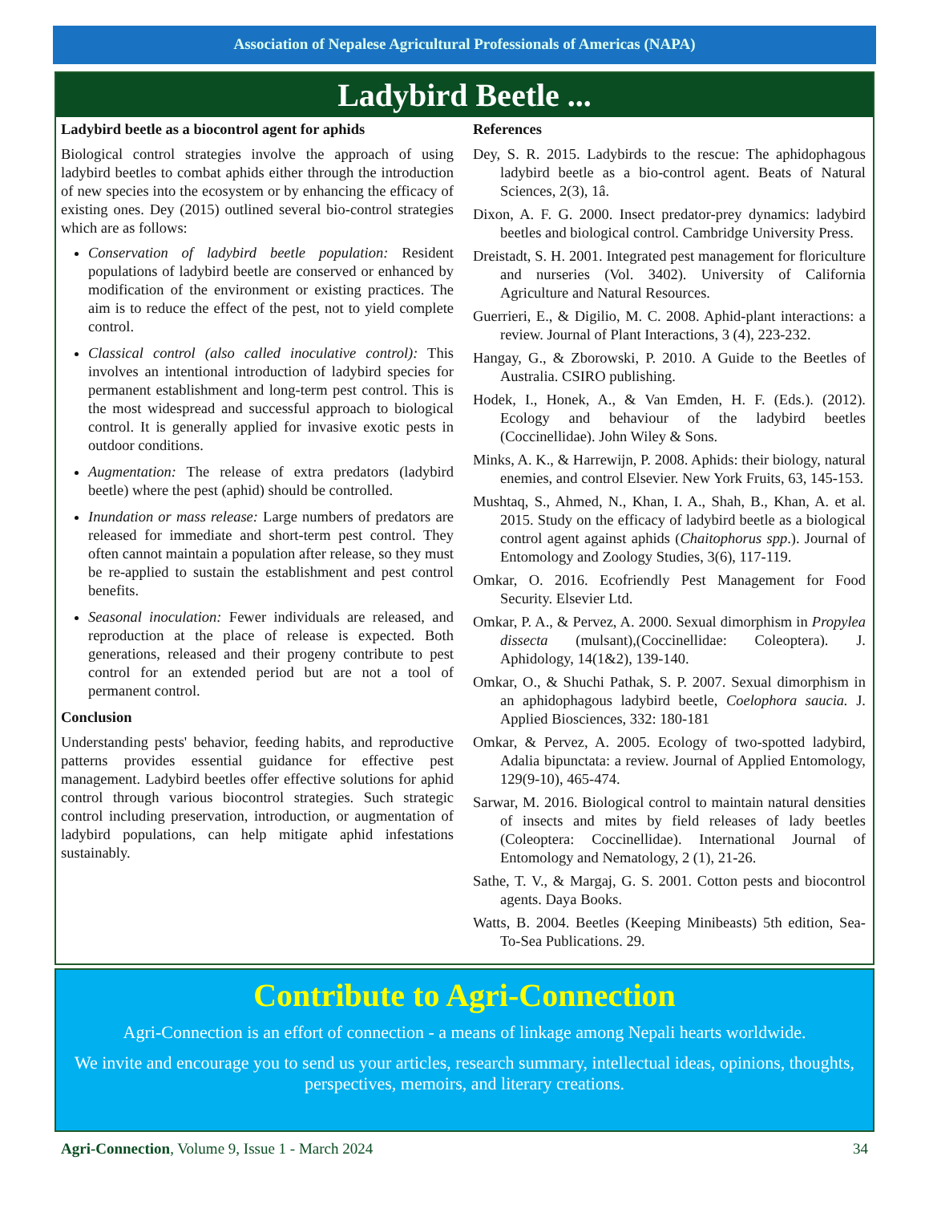Association of Nepalese Agricultural Professionals of Americas (NAPA)
Ladybird Beetle ...
Ladybird beetle as a biocontrol agent for aphids
Biological control strategies involve the approach of using ladybird beetles to combat aphids either through the introduction of new species into the ecosystem or by enhancing the efficacy of existing ones. Dey (2015) outlined several bio-control strategies which are as follows:
Conservation of ladybird beetle population: Resident populations of ladybird beetle are conserved or enhanced by modification of the environment or existing practices. The aim is to reduce the effect of the pest, not to yield complete control.
Classical control (also called inoculative control): This involves an intentional introduction of ladybird species for permanent establishment and long-term pest control. This is the most widespread and successful approach to biological control. It is generally applied for invasive exotic pests in outdoor conditions.
Augmentation: The release of extra predators (ladybird beetle) where the pest (aphid) should be controlled.
Inundation or mass release: Large numbers of predators are released for immediate and short-term pest control. They often cannot maintain a population after release, so they must be re-applied to sustain the establishment and pest control benefits.
Seasonal inoculation: Fewer individuals are released, and reproduction at the place of release is expected. Both generations, released and their progeny contribute to pest control for an extended period but are not a tool of permanent control.
Conclusion
Understanding pests' behavior, feeding habits, and reproductive patterns provides essential guidance for effective pest management. Ladybird beetles offer effective solutions for aphid control through various biocontrol strategies. Such strategic control including preservation, introduction, or augmentation of ladybird populations, can help mitigate aphid infestations sustainably.
References
Dey, S. R. 2015. Ladybirds to the rescue: The aphidophagous ladybird beetle as a bio-control agent. Beats of Natural Sciences, 2(3), 1â.
Dixon, A. F. G. 2000. Insect predator-prey dynamics: ladybird beetles and biological control. Cambridge University Press.
Dreistadt, S. H. 2001. Integrated pest management for floriculture and nurseries (Vol. 3402). University of California Agriculture and Natural Resources.
Guerrieri, E., & Digilio, M. C. 2008. Aphid-plant interactions: a review. Journal of Plant Interactions, 3 (4), 223-232.
Hangay, G., & Zborowski, P. 2010. A Guide to the Beetles of Australia. CSIRO publishing.
Hodek, I., Honek, A., & Van Emden, H. F. (Eds.). (2012). Ecology and behaviour of the ladybird beetles (Coccinellidae). John Wiley & Sons.
Minks, A. K., & Harrewijn, P. 2008. Aphids: their biology, natural enemies, and control Elsevier. New York Fruits, 63, 145-153.
Mushtaq, S., Ahmed, N., Khan, I. A., Shah, B., Khan, A. et al. 2015. Study on the efficacy of ladybird beetle as a biological control agent against aphids (Chaitophorus spp.). Journal of Entomology and Zoology Studies, 3(6), 117-119.
Omkar, O. 2016. Ecofriendly Pest Management for Food Security. Elsevier Ltd.
Omkar, P. A., & Pervez, A. 2000. Sexual dimorphism in Propylea dissecta (mulsant),(Coccinellidae: Coleoptera). J. Aphidology, 14(1&2), 139-140.
Omkar, O., & Shuchi Pathak, S. P. 2007. Sexual dimorphism in an aphidophagous ladybird beetle, Coelophora saucia. J. Applied Biosciences, 332: 180-181
Omkar, & Pervez, A. 2005. Ecology of two-spotted ladybird, Adalia bipunctata: a review. Journal of Applied Entomology, 129(9-10), 465-474.
Sarwar, M. 2016. Biological control to maintain natural densities of insects and mites by field releases of lady beetles (Coleoptera: Coccinellidae). International Journal of Entomology and Nematology, 2 (1), 21-26.
Sathe, T. V., & Margaj, G. S. 2001. Cotton pests and biocontrol agents. Daya Books.
Watts, B. 2004. Beetles (Keeping Minibeasts) 5th edition, Sea-To-Sea Publications. 29.
Contribute to Agri-Connection
Agri-Connection is an effort of connection - a means of linkage among Nepali hearts worldwide.
We invite and encourage you to send us your articles, research summary, intellectual ideas, opinions, thoughts, perspectives, memoirs, and literary creations.
Agri-Connection, Volume 9, Issue 1 - March 2024 34